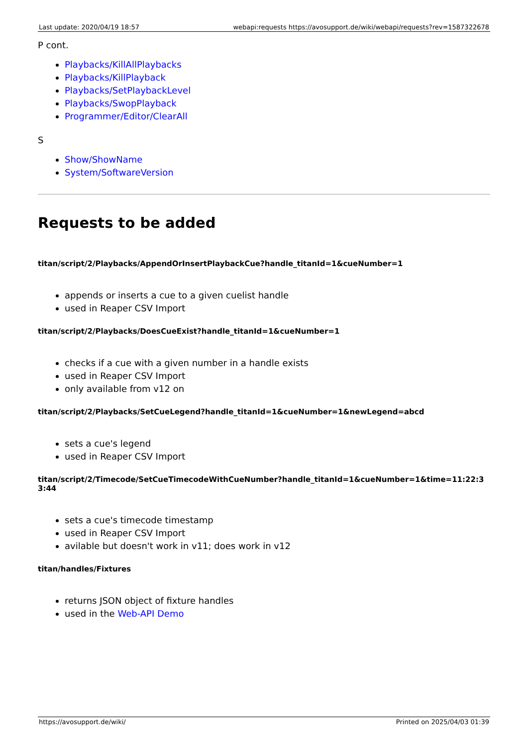Last update: 2020/04/19 18:57 webapi:requests https://avosupport.de/wiki/webapi/requests?rev=1587322678
P cont.
Playbacks/KillAllPlaybacks
Playbacks/KillPlayback
Playbacks/SetPlaybackLevel
Playbacks/SwopPlayback
Programmer/Editor/ClearAll
S
Show/ShowName
System/SoftwareVersion
Requests to be added
titan/script/2/Playbacks/AppendOrInsertPlaybackCue?handle_titanId=1&cueNumber=1
appends or inserts a cue to a given cuelist handle
used in Reaper CSV Import
titan/script/2/Playbacks/DoesCueExist?handle_titanId=1&cueNumber=1
checks if a cue with a given number in a handle exists
used in Reaper CSV Import
only available from v12 on
titan/script/2/Playbacks/SetCueLegend?handle_titanId=1&cueNumber=1&newLegend=abcd
sets a cue's legend
used in Reaper CSV Import
titan/script/2/Timecode/SetCueTimecodeWithCueNumber?handle_titanId=1&cueNumber=1&time=11:22:33:44
sets a cue's timecode timestamp
used in Reaper CSV Import
avilable but doesn't work in v11; does work in v12
titan/handles/Fixtures
returns JSON object of fixture handles
used in the Web-API Demo
https://avosupport.de/wiki/ Printed on 2025/04/03 01:39